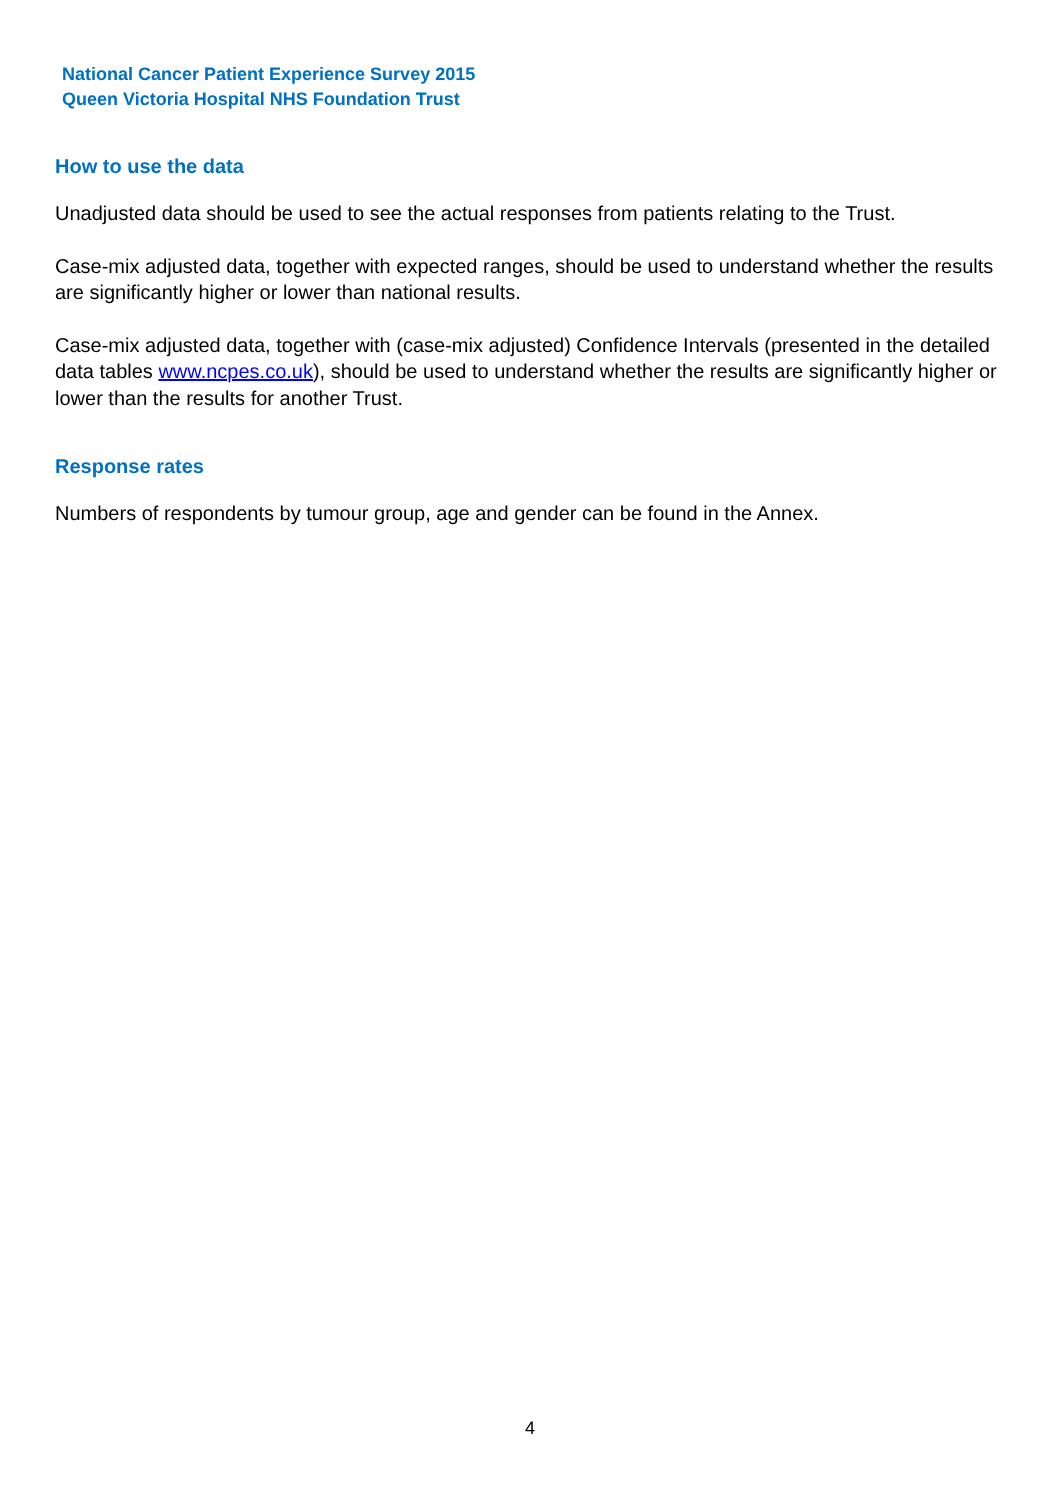National Cancer Patient Experience Survey 2015
Queen Victoria Hospital NHS Foundation Trust
How to use the data
Unadjusted data should be used to see the actual responses from patients relating to the Trust.
Case-mix adjusted data, together with expected ranges, should be used to understand whether the results are significantly higher or lower than national results.
Case-mix adjusted data, together with (case-mix adjusted) Confidence Intervals (presented in the detailed data tables www.ncpes.co.uk), should be used to understand whether the results are significantly higher or lower than the results for another Trust.
Response rates
Numbers of respondents by tumour group, age and gender can be found in the Annex.
4